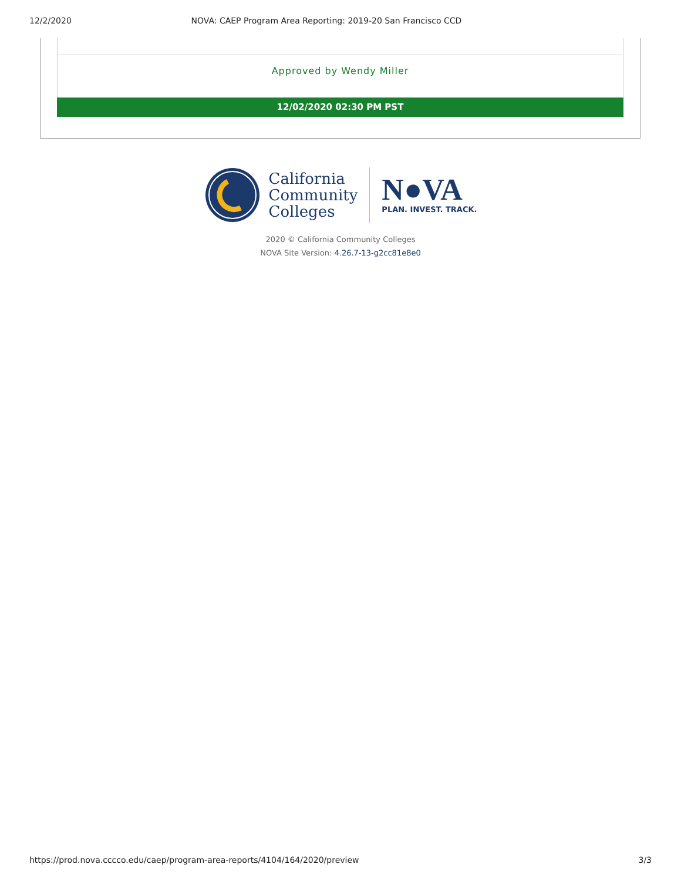12/2/2020 NOVA: CAEP Program Area Reporting: 2019-20 San Francisco CCD
Approved by Wendy Miller
12/02/2020 02:30 PM PST
California
Community
Colleges
N●VA
PLAN. INVEST. TRACK.
2020 © California Community Colleges
NOVA Site Version: 4.26.7-13-g2cc81e8e0
https://prod.nova.cccco.edu/caep/program-area-reports/4104/164/2020/preview 3/3